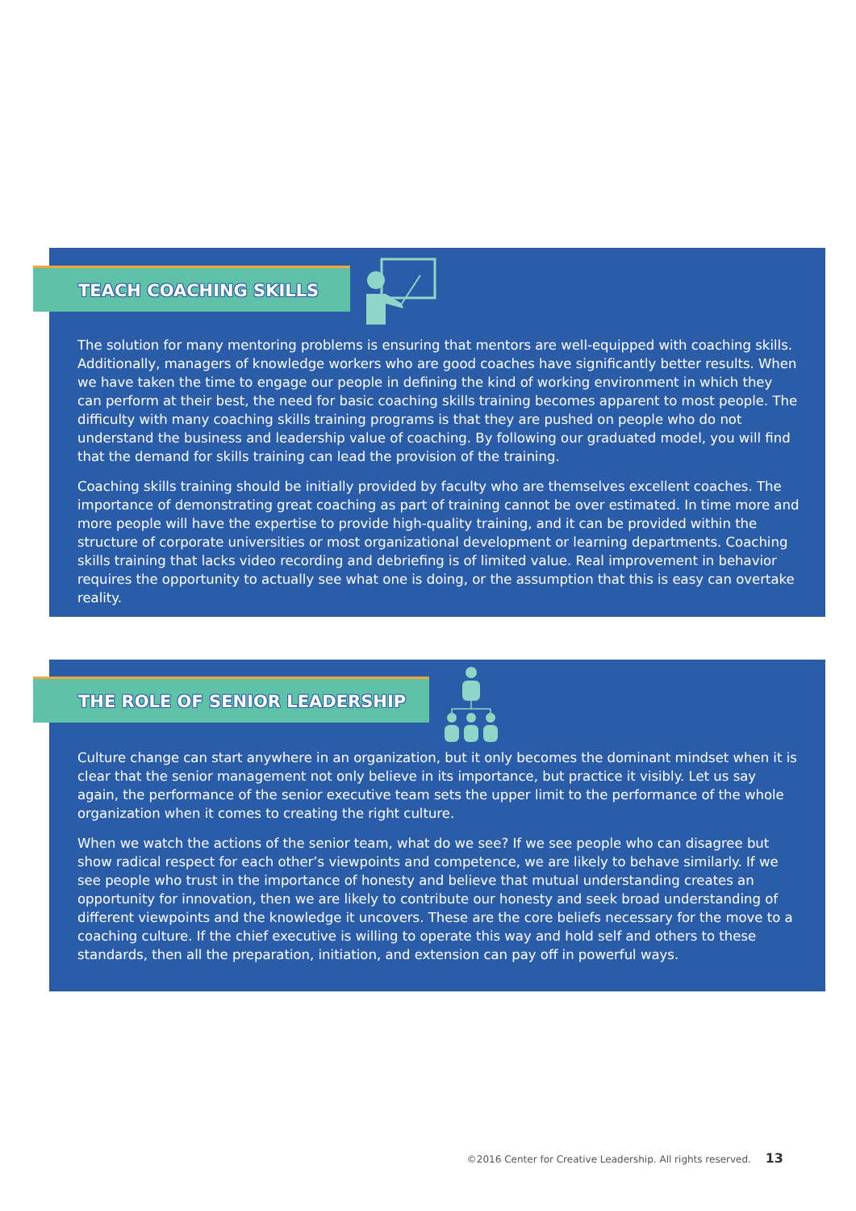TEACH COACHING SKILLS
The solution for many mentoring problems is ensuring that mentors are well-equipped with coaching skills. Additionally, managers of knowledge workers who are good coaches have significantly better results. When we have taken the time to engage our people in defining the kind of working environment in which they can perform at their best, the need for basic coaching skills training becomes apparent to most people. The difficulty with many coaching skills training programs is that they are pushed on people who do not understand the business and leadership value of coaching. By following our graduated model, you will find that the demand for skills training can lead the provision of the training.
Coaching skills training should be initially provided by faculty who are themselves excellent coaches. The importance of demonstrating great coaching as part of training cannot be over estimated. In time more and more people will have the expertise to provide high-quality training, and it can be provided within the structure of corporate universities or most organizational development or learning departments. Coaching skills training that lacks video recording and debriefing is of limited value. Real improvement in behavior requires the opportunity to actually see what one is doing, or the assumption that this is easy can overtake reality.
THE ROLE OF SENIOR LEADERSHIP
Culture change can start anywhere in an organization, but it only becomes the dominant mindset when it is clear that the senior management not only believe in its importance, but practice it visibly. Let us say again, the performance of the senior executive team sets the upper limit to the performance of the whole organization when it comes to creating the right culture.
When we watch the actions of the senior team, what do we see? If we see people who can disagree but show radical respect for each other’s viewpoints and competence, we are likely to behave similarly. If we see people who trust in the importance of honesty and believe that mutual understanding creates an opportunity for innovation, then we are likely to contribute our honesty and seek broad understanding of different viewpoints and the knowledge it uncovers. These are the core beliefs necessary for the move to a coaching culture. If the chief executive is willing to operate this way and hold self and others to these standards, then all the preparation, initiation, and extension can pay off in powerful ways.
©2016 Center for Creative Leadership. All rights reserved. 13